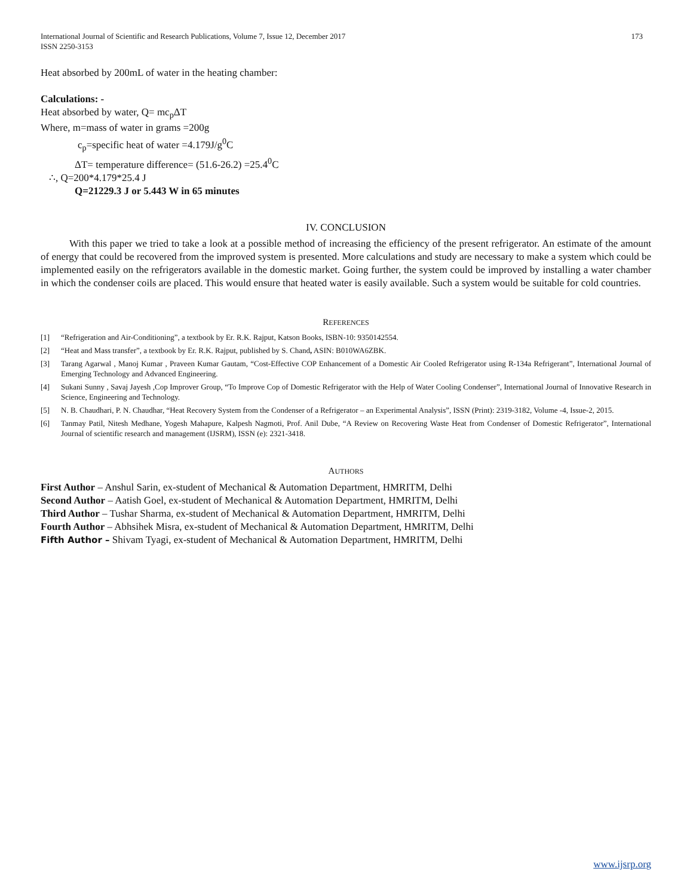International Journal of Scientific and Research Publications, Volume 7, Issue 12, December 2017
ISSN 2250-3153
173
Heat absorbed by 200mL of water in the heating chamber:
Calculations: -
Heat absorbed by water, Q= mc<sub>p</sub>ΔT
Where, m=mass of water in grams =200g
c<sub>p</sub>=specific heat of water =4.179J/g<sup>0</sup>C
ΔT= temperature difference= (51.6-26.2) =25.4<sup>0</sup>C
∴, Q=200*4.179*25.4 J
Q=21229.3 J or 5.443 W in 65 minutes
IV. CONCLUSION
With this paper we tried to take a look at a possible method of increasing the efficiency of the present refrigerator. An estimate of the amount of energy that could be recovered from the improved system is presented. More calculations and study are necessary to make a system which could be implemented easily on the refrigerators available in the domestic market. Going further, the system could be improved by installing a water chamber in which the condenser coils are placed. This would ensure that heated water is easily available. Such a system would be suitable for cold countries.
REFERENCES
[1] “Refrigeration and Air-Conditioning”, a textbook by Er. R.K. Rajput, Katson Books, ISBN-10: 9350142554.
[2] “Heat and Mass transfer”, a textbook by Er. R.K. Rajput, published by S. Chand, ASIN: B010WA6ZBK.
[3] Tarang Agarwal , Manoj Kumar , Praveen Kumar Gautam, “Cost-Effective COP Enhancement of a Domestic Air Cooled Refrigerator using R-134a Refrigerant”, International Journal of Emerging Technology and Advanced Engineering.
[4] Sukani Sunny , Savaj Jayesh ,Cop Improver Group, “To Improve Cop of Domestic Refrigerator with the Help of Water Cooling Condenser”, International Journal of Innovative Research in Science, Engineering and Technology.
[5] N. B. Chaudhari, P. N. Chaudhar, “Heat Recovery System from the Condenser of a Refrigerator – an Experimental Analysis”, ISSN (Print): 2319-3182, Volume -4, Issue-2, 2015.
[6] Tanmay Patil, Nitesh Medhane, Yogesh Mahapure, Kalpesh Nagmoti, Prof. Anil Dube, “A Review on Recovering Waste Heat from Condenser of Domestic Refrigerator”, International Journal of scientific research and management (IJSRM), ISSN (e): 2321-3418.
AUTHORS
First Author – Anshul Sarin, ex-student of Mechanical & Automation Department, HMRITM, Delhi
Second Author – Aatish Goel, ex-student of Mechanical & Automation Department, HMRITM, Delhi
Third Author – Tushar Sharma, ex-student of Mechanical & Automation Department, HMRITM, Delhi
Fourth Author – Abhsihek Misra, ex-student of Mechanical & Automation Department, HMRITM, Delhi
Fifth Author – Shivam Tyagi, ex-student of Mechanical & Automation Department, HMRITM, Delhi
www.ijsrp.org